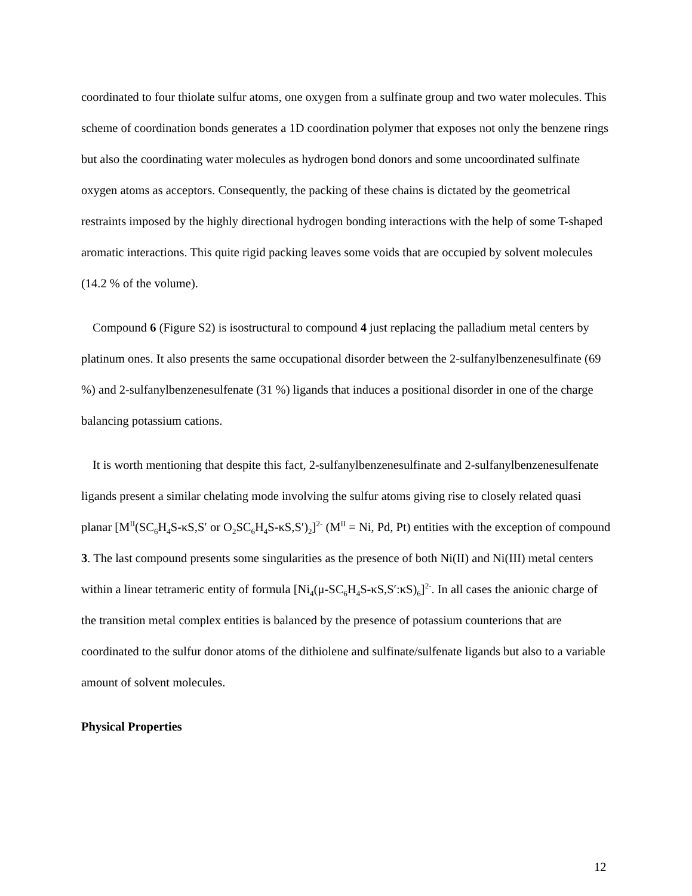coordinated to four thiolate sulfur atoms, one oxygen from a sulfinate group and two water molecules. This scheme of coordination bonds generates a 1D coordination polymer that exposes not only the benzene rings but also the coordinating water molecules as hydrogen bond donors and some uncoordinated sulfinate oxygen atoms as acceptors. Consequently, the packing of these chains is dictated by the geometrical restraints imposed by the highly directional hydrogen bonding interactions with the help of some T-shaped aromatic interactions. This quite rigid packing leaves some voids that are occupied by solvent molecules (14.2 % of the volume).
Compound 6 (Figure S2) is isostructural to compound 4 just replacing the palladium metal centers by platinum ones. It also presents the same occupational disorder between the 2-sulfanylbenzenesulfinate (69 %) and 2-sulfanylbenzenesulfenate (31 %) ligands that induces a positional disorder in one of the charge balancing potassium cations.
It is worth mentioning that despite this fact, 2-sulfanylbenzenesulfinate and 2-sulfanylbenzenesulfenate ligands present a similar chelating mode involving the sulfur atoms giving rise to closely related quasi planar [M<sup>II</sup>(SC<sub>6</sub>H<sub>4</sub>S-κS,S′ or O<sub>2</sub>SC<sub>6</sub>H<sub>4</sub>S-κS,S′)<sub>2</sub>]<sup>2-</sup> (M<sup>II</sup> = Ni, Pd, Pt) entities with the exception of compound 3. The last compound presents some singularities as the presence of both Ni(II) and Ni(III) metal centers within a linear tetrameric entity of formula [Ni<sub>4</sub>(μ-SC<sub>6</sub>H<sub>4</sub>S-κS,S′:κS)<sub>6</sub>]<sup>2-</sup>. In all cases the anionic charge of the transition metal complex entities is balanced by the presence of potassium counterions that are coordinated to the sulfur donor atoms of the dithiolene and sulfinate/sulfenate ligands but also to a variable amount of solvent molecules.
Physical Properties
12